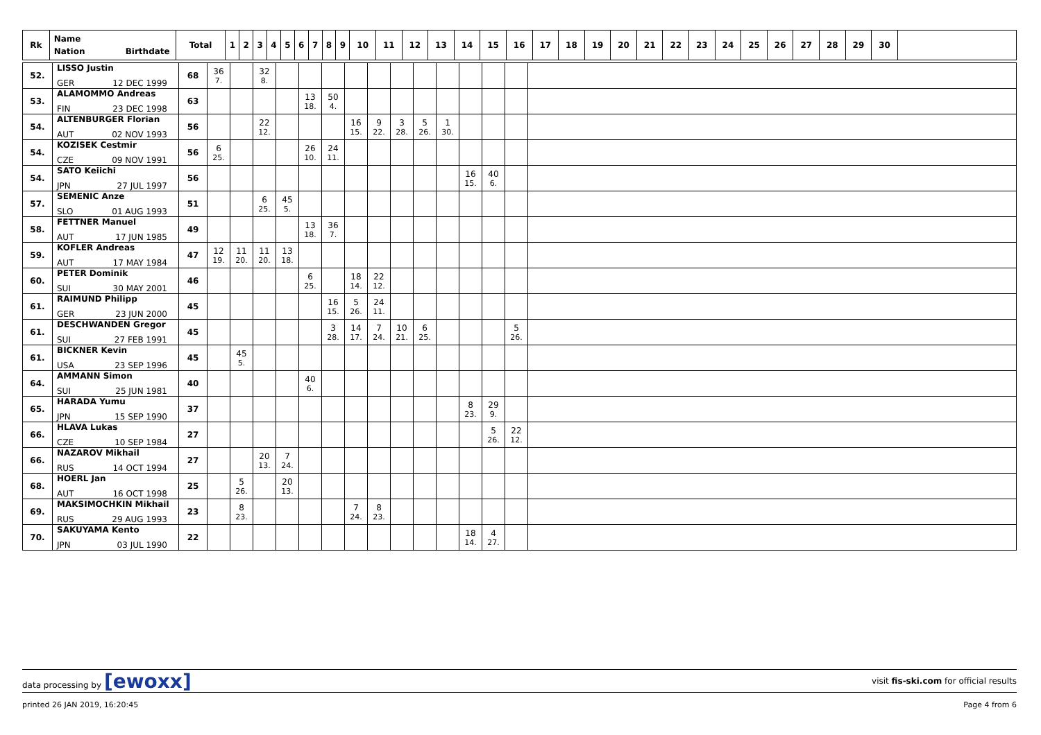| Rk | Name Nation Birthdate | Total | 1 | 2 | 3 | 4 | 5 | 6 | 7 | 8 | 9 | 10 | 11 | 12 | 13 | 14 | 15 | 16 | 17 | 18 | 19 | 20 | 21 | 22 | 23 | 24 | 25 | 26 | 27 | 28 | 29 | 30 | |
| --- | --- | --- | --- | --- | --- | --- | --- | --- | --- | --- | --- | --- | --- | --- | --- | --- | --- | --- | --- | --- | --- | --- | --- | --- | --- | --- | --- | --- | --- | --- | --- | --- | --- |
| 52. | LISSO Justin GER 12 DEC 1999 | 68 | 36 7. | | 32 8. | | | | | | | | | | | | |
| 53. | ALAMOMMO Andreas FIN 23 DEC 1998 | 63 | | | | | 13 18. | 50 4. | | | | | | | | | |
| 54. | ALTENBURGER Florian AUT 02 NOV 1993 | 56 | | | 22 12. | | | | 16 15. | 9 22. | 3 28. | 5 26. | 1 30. | | | | |
| 54. | KOZISEK Cestmir CZE 09 NOV 1991 | 56 | 6 25. | | | | 26 10. | 24 11. | | | | | | | | | |
| 54. | SATO Keiichi JPN 27 JUL 1997 | 56 | | | | | | | | | | | | 16 15. | 40 6. | | |
| 57. | SEMENIC Anze SLO 01 AUG 1993 | 51 | | | 6 25. | 45 5. | | | | | | | | | | | |
| 58. | FETTNER Manuel AUT 17 JUN 1985 | 49 | | | | | 13 18. | 36 7. | | | | | | | | | |
| 59. | KOFLER Andreas AUT 17 MAY 1984 | 47 | 12 19. | 11 20. | 11 20. | 13 18. | | | | | | | | | | | |
| 60. | PETER Dominik SUI 30 MAY 2001 | 46 | | | | | 6 25. | | 18 14. | 22 12. | | | | | | | |
| 61. | RAIMUND Philipp GER 23 JUN 2000 | 45 | | | | | | 16 15. | 5 26. | 24 11. | | | | | | | |
| 61. | DESCHWANDEN Gregor SUI 27 FEB 1991 | 45 | | | | | | 3 28. | 14 17. | 7 24. | 10 21. | 6 25. | | | | 5 26. | |
| 61. | BICKNER Kevin USA 23 SEP 1996 | 45 | | 45 5. | | | | | | | | | | | | | |
| 64. | AMMANN Simon SUI 25 JUN 1981 | 40 | | | | | 40 6. | | | | | | | | | | |
| 65. | HARADA Yumu JPN 15 SEP 1990 | 37 | | | | | | | | | | | | 8 23. | 29 9. | | |
| 66. | HLAVA Lukas CZE 10 SEP 1984 | 27 | | | | | | | | | | | | | 5 26. | 22 12. | |
| 66. | NAZAROV Mikhail RUS 14 OCT 1994 | 27 | | | 20 13. | 7 24. | | | | | | | | | | | |
| 68. | HOERL Jan AUT 16 OCT 1998 | 25 | | 5 26. | | 20 13. | | | | | | | | | | | |
| 69. | MAKSIMOCHKIN Mikhail RUS 29 AUG 1993 | 23 | | 8 23. | | | | | 7 24. | 8 23. | | | | | | | |
| 70. | SAKUYAMA Kento JPN 03 JUL 1990 | 22 | | | | | | | | | | | | 18 14. | 4 27. | | |
data processing by [ewoxx] visit fis-ski.com for official results
printed 26 JAN 2019, 16:20:45 Page 4 from 6